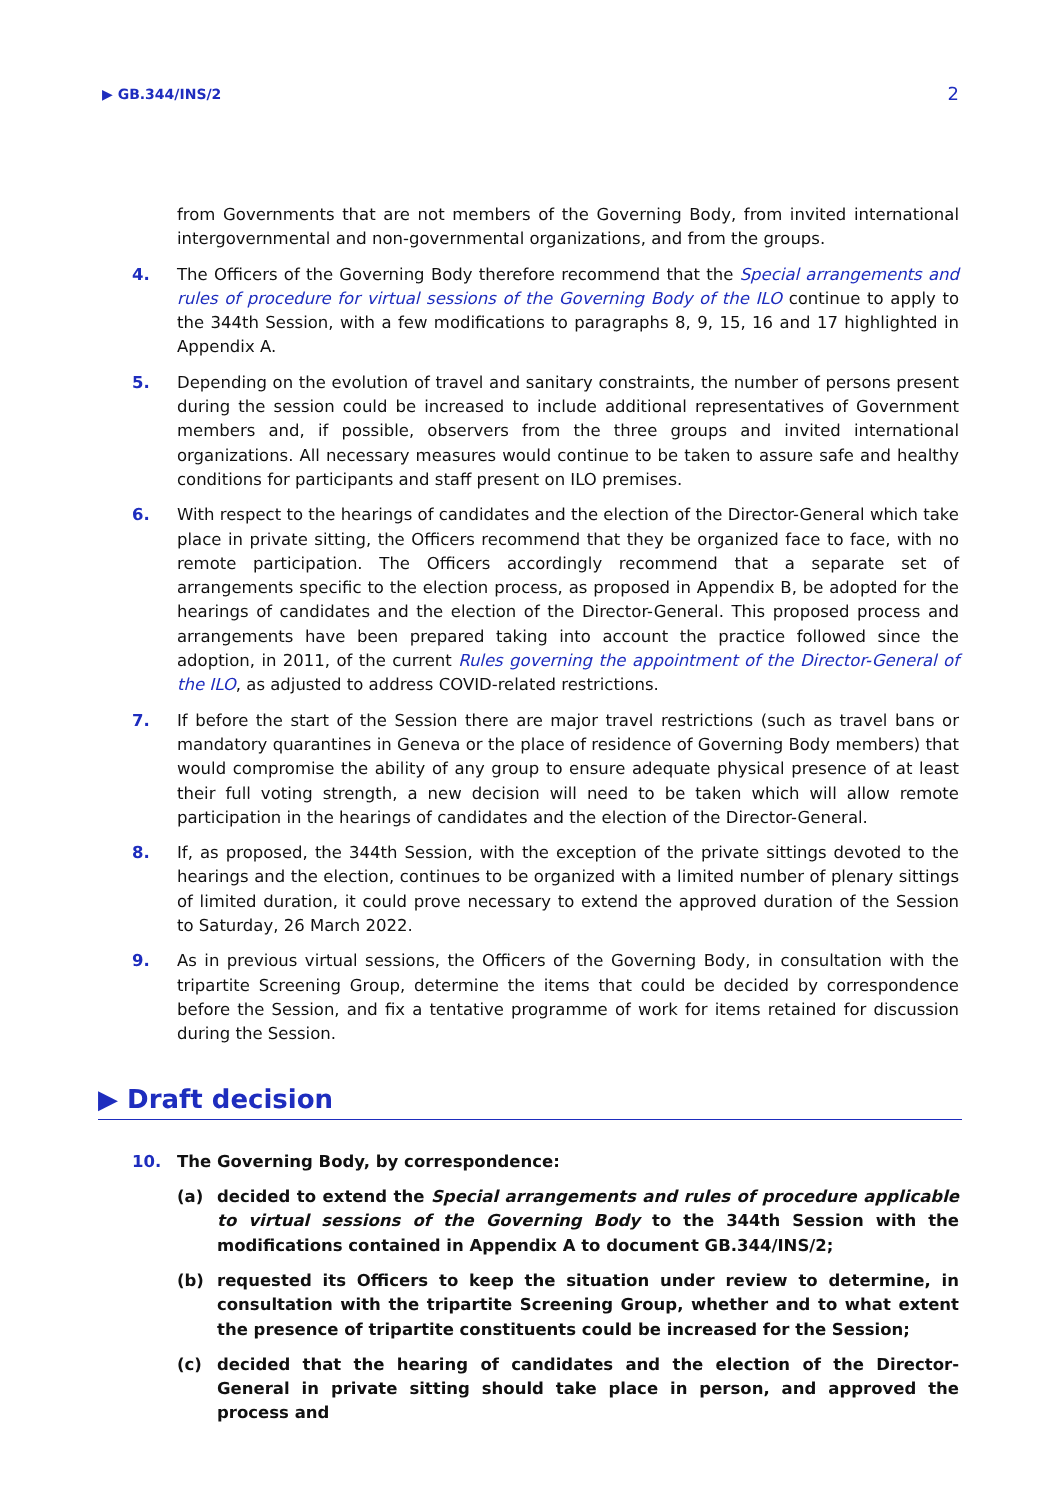▶ GB.344/INS/2 2
from Governments that are not members of the Governing Body, from invited international intergovernmental and non-governmental organizations, and from the groups.
4. The Officers of the Governing Body therefore recommend that the Special arrangements and rules of procedure for virtual sessions of the Governing Body of the ILO continue to apply to the 344th Session, with a few modifications to paragraphs 8, 9, 15, 16 and 17 highlighted in Appendix A.
5. Depending on the evolution of travel and sanitary constraints, the number of persons present during the session could be increased to include additional representatives of Government members and, if possible, observers from the three groups and invited international organizations. All necessary measures would continue to be taken to assure safe and healthy conditions for participants and staff present on ILO premises.
6. With respect to the hearings of candidates and the election of the Director-General which take place in private sitting, the Officers recommend that they be organized face to face, with no remote participation. The Officers accordingly recommend that a separate set of arrangements specific to the election process, as proposed in Appendix B, be adopted for the hearings of candidates and the election of the Director-General. This proposed process and arrangements have been prepared taking into account the practice followed since the adoption, in 2011, of the current Rules governing the appointment of the Director-General of the ILO, as adjusted to address COVID-related restrictions.
7. If before the start of the Session there are major travel restrictions (such as travel bans or mandatory quarantines in Geneva or the place of residence of Governing Body members) that would compromise the ability of any group to ensure adequate physical presence of at least their full voting strength, a new decision will need to be taken which will allow remote participation in the hearings of candidates and the election of the Director-General.
8. If, as proposed, the 344th Session, with the exception of the private sittings devoted to the hearings and the election, continues to be organized with a limited number of plenary sittings of limited duration, it could prove necessary to extend the approved duration of the Session to Saturday, 26 March 2022.
9. As in previous virtual sessions, the Officers of the Governing Body, in consultation with the tripartite Screening Group, determine the items that could be decided by correspondence before the Session, and fix a tentative programme of work for items retained for discussion during the Session.
▶ Draft decision
10. The Governing Body, by correspondence:
(a) decided to extend the Special arrangements and rules of procedure applicable to virtual sessions of the Governing Body to the 344th Session with the modifications contained in Appendix A to document GB.344/INS/2;
(b) requested its Officers to keep the situation under review to determine, in consultation with the tripartite Screening Group, whether and to what extent the presence of tripartite constituents could be increased for the Session;
(c) decided that the hearing of candidates and the election of the Director-General in private sitting should take place in person, and approved the process and